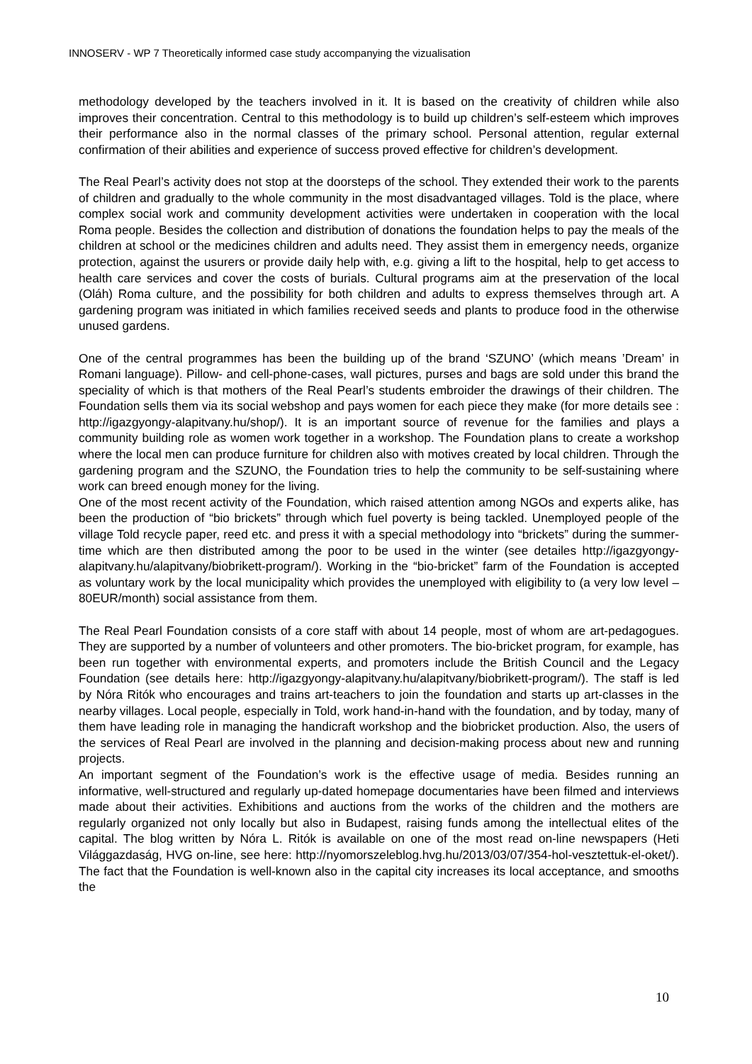INNOSERV - WP 7 Theoretically informed case study accompanying the vizualisation
methodology developed by the teachers involved in it. It is based on the creativity of children while also improves their concentration. Central to this methodology is to build up children’s self-esteem which improves their performance also in the normal classes of the primary school. Personal attention, regular external confirmation of their abilities and experience of success proved effective for children’s development.
The Real Pearl’s activity does not stop at the doorsteps of the school. They extended their work to the parents of children and gradually to the whole community in the most disadvantaged villages. Told is the place, where complex social work and community development activities were undertaken in cooperation with the local Roma people. Besides the collection and distribution of donations the foundation helps to pay the meals of the children at school or the medicines children and adults need. They assist them in emergency needs, organize protection, against the usurers or provide daily help with, e.g. giving a lift to the hospital, help to get access to health care services and cover the costs of burials. Cultural programs aim at the preservation of the local (Oláh) Roma culture, and the possibility for both children and adults to express themselves through art. A gardening program was initiated in which families received seeds and plants to produce food in the otherwise unused gardens.
One of the central programmes has been the building up of the brand ‘SZUNO’ (which means ’Dream’ in Romani language). Pillow- and cell-phone-cases, wall pictures, purses and bags are sold under this brand the speciality of which is that mothers of the Real Pearl’s students embroider the drawings of their children. The Foundation sells them via its social webshop and pays women for each piece they make (for more details see : http://igazgyongy-alapitvany.hu/shop/). It is an important source of revenue for the families and plays a community building role as women work together in a workshop. The Foundation plans to create a workshop where the local men can produce furniture for children also with motives created by local children. Through the gardening program and the SZUNO, the Foundation tries to help the community to be self-sustaining where work can breed enough money for the living.
One of the most recent activity of the Foundation, which raised attention among NGOs and experts alike, has been the production of “bio brickets” through which fuel poverty is being tackled. Unemployed people of the village Told recycle paper, reed etc. and press it with a special methodology into “brickets” during the summer-time which are then distributed among the poor to be used in the winter (see detailes http://igazgyongy-alapitvany.hu/alapitvany/biobrikett-program/). Working in the “bio-bricket” farm of the Foundation is accepted as voluntary work by the local municipality which provides the unemployed with eligibility to (a very low level – 80EUR/month) social assistance from them.
The Real Pearl Foundation consists of a core staff with about 14 people, most of whom are art-pedagogues. They are supported by a number of volunteers and other promoters. The bio-bricket program, for example, has been run together with environmental experts, and promoters include the British Council and the Legacy Foundation (see details here: http://igazgyongy-alapitvany.hu/alapitvany/biobrikett-program/). The staff is led by Nóra Ritók who encourages and trains art-teachers to join the foundation and starts up art-classes in the nearby villages. Local people, especially in Told, work hand-in-hand with the foundation, and by today, many of them have leading role in managing the handicraft workshop and the biobricket production. Also, the users of the services of Real Pearl are involved in the planning and decision-making process about new and running projects.
An important segment of the Foundation’s work is the effective usage of media. Besides running an informative, well-structured and regularly up-dated homepage documentaries have been filmed and interviews made about their activities. Exhibitions and auctions from the works of the children and the mothers are regularly organized not only locally but also in Budapest, raising funds among the intellectual elites of the capital. The blog written by Nóra L. Ritók is available on one of the most read on-line newspapers (Heti Világgazdaság, HVG on-line, see here: http://nyomorszeleblog.hvg.hu/2013/03/07/354-hol-vesztettuk-el-oket/). The fact that the Foundation is well-known also in the capital city increases its local acceptance, and smooths the
10